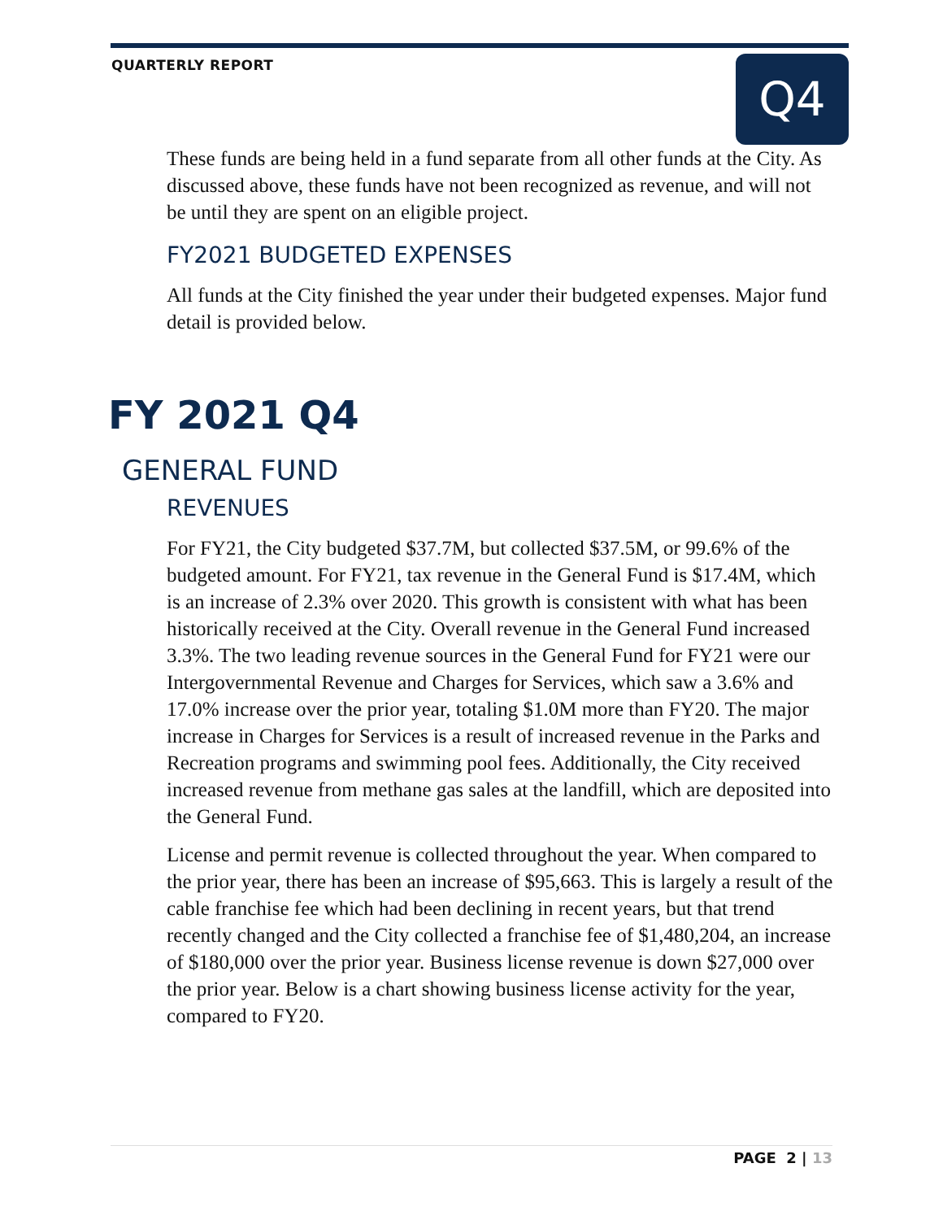QUARTERLY REPORT Q4
These funds are being held in a fund separate from all other funds at the City. As discussed above, these funds have not been recognized as revenue, and will not be until they are spent on an eligible project.
FY2021 BUDGETED EXPENSES
All funds at the City finished the year under their budgeted expenses. Major fund detail is provided below.
FY 2021 Q4
GENERAL FUND
REVENUES
For FY21, the City budgeted $37.7M, but collected $37.5M, or 99.6% of the budgeted amount. For FY21, tax revenue in the General Fund is $17.4M, which is an increase of 2.3% over 2020. This growth is consistent with what has been historically received at the City. Overall revenue in the General Fund increased 3.3%. The two leading revenue sources in the General Fund for FY21 were our Intergovernmental Revenue and Charges for Services, which saw a 3.6% and 17.0% increase over the prior year, totaling $1.0M more than FY20. The major increase in Charges for Services is a result of increased revenue in the Parks and Recreation programs and swimming pool fees. Additionally, the City received increased revenue from methane gas sales at the landfill, which are deposited into the General Fund.
License and permit revenue is collected throughout the year. When compared to the prior year, there has been an increase of $95,663. This is largely a result of the cable franchise fee which had been declining in recent years, but that trend recently changed and the City collected a franchise fee of $1,480,204, an increase of $180,000 over the prior year. Business license revenue is down $27,000 over the prior year. Below is a chart showing business license activity for the year, compared to FY20.
PAGE 2 | 13